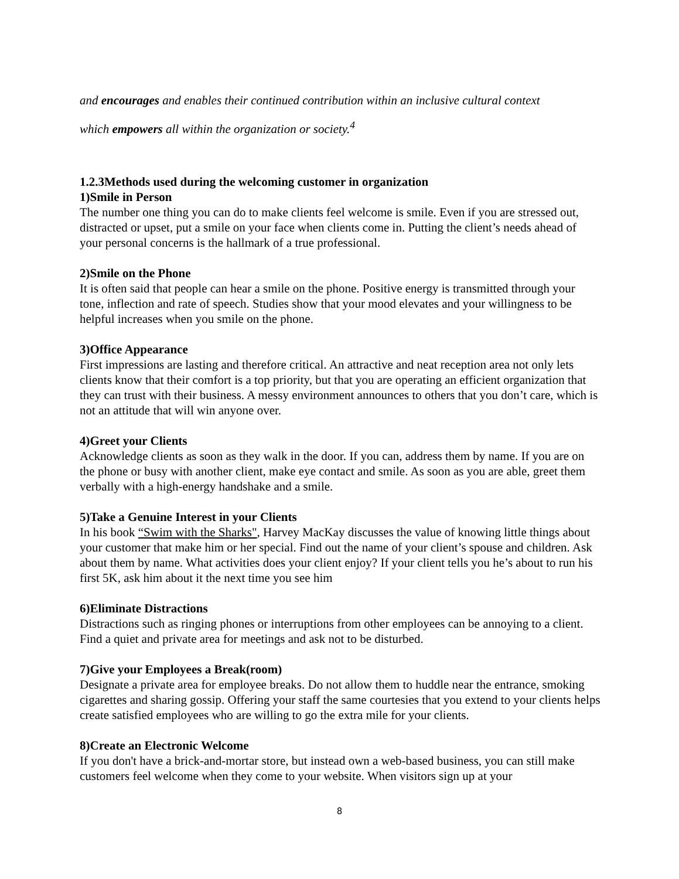and encourages and enables their continued contribution within an inclusive cultural context
which empowers all within the organization or society.<sup>4</sup>
1.2.3Methods used during the welcoming customer in organization
1)Smile in Person
The number one thing you can do to make clients feel welcome is smile. Even if you are stressed out, distracted or upset, put a smile on your face when clients come in. Putting the client’s needs ahead of your personal concerns is the hallmark of a true professional.
2)Smile on the Phone
It is often said that people can hear a smile on the phone. Positive energy is transmitted through your tone, inflection and rate of speech. Studies show that your mood elevates and your willingness to be helpful increases when you smile on the phone.
3)Office Appearance
First impressions are lasting and therefore critical. An attractive and neat reception area not only lets clients know that their comfort is a top priority, but that you are operating an efficient organization that they can trust with their business. A messy environment announces to others that you don’t care, which is not an attitude that will win anyone over.
4)Greet your Clients
Acknowledge clients as soon as they walk in the door. If you can, address them by name. If you are on the phone or busy with another client, make eye contact and smile. As soon as you are able, greet them verbally with a high-energy handshake and a smile.
5)Take a Genuine Interest in your Clients
In his book “Swim with the Sharks", Harvey MacKay discusses the value of knowing little things about your customer that make him or her special. Find out the name of your client’s spouse and children. Ask about them by name. What activities does your client enjoy? If your client tells you he’s about to run his first 5K, ask him about it the next time you see him
6)Eliminate Distractions
Distractions such as ringing phones or interruptions from other employees can be annoying to a client. Find a quiet and private area for meetings and ask not to be disturbed.
7)Give your Employees a Break(room)
Designate a private area for employee breaks. Do not allow them to huddle near the entrance, smoking cigarettes and sharing gossip. Offering your staff the same courtesies that you extend to your clients helps create satisfied employees who are willing to go the extra mile for your clients.
8)Create an Electronic Welcome
If you don't have a brick-and-mortar store, but instead own a web-based business, you can still make customers feel welcome when they come to your website. When visitors sign up at your
8